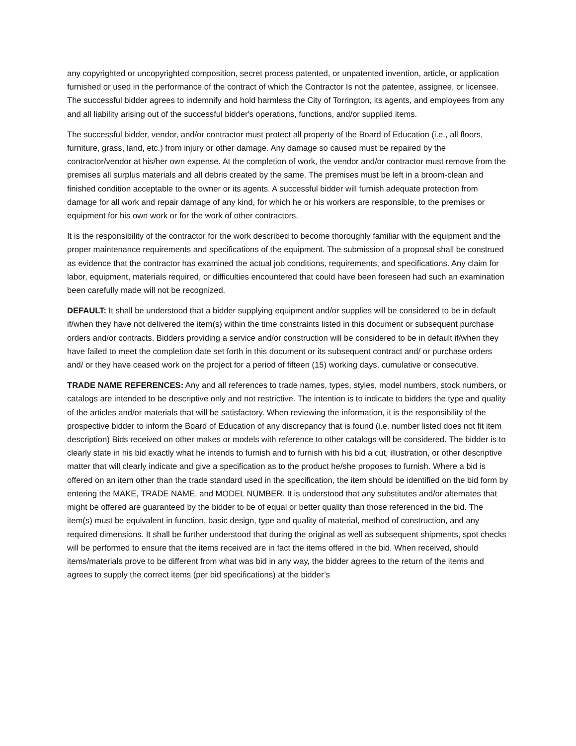any copyrighted or uncopyrighted composition, secret process patented, or unpatented invention, article, or application furnished or used in the performance of the contract of which the Contractor Is not the patentee, assignee, or licensee. The successful bidder agrees to indemnify and hold harmless the City of Torrington, its agents, and employees from any and all liability arising out of the successful bidder's operations, functions, and/or supplied items.
The successful bidder, vendor, and/or contractor must protect all property of the Board of Education (i.e., all floors, furniture, grass, land, etc.) from injury or other damage. Any damage so caused must be repaired by the contractor/vendor at his/her own expense. At the completion of work, the vendor and/or contractor must remove from the premises all surplus materials and all debris created by the same. The premises must be left in a broom-clean and finished condition acceptable to the owner or its agents. A successful bidder will furnish adequate protection from damage for all work and repair damage of any kind, for which he or his workers are responsible, to the premises or equipment for his own work or for the work of other contractors.
It is the responsibility of the contractor for the work described to become thoroughly familiar with the equipment and the proper maintenance requirements and specifications of the equipment. The submission of a proposal shall be construed as evidence that the contractor has examined the actual job conditions, requirements, and specifications. Any claim for labor, equipment, materials required, or difficulties encountered that could have been foreseen had such an examination been carefully made will not be recognized.
DEFAULT: It shall be understood that a bidder supplying equipment and/or supplies will be considered to be in default if/when they have not delivered the item(s) within the time constraints listed in this document or subsequent purchase orders and/or contracts. Bidders providing a service and/or construction will be considered to be in default if/when they have failed to meet the completion date set forth in this document or its subsequent contract and/ or purchase orders and/ or they have ceased work on the project for a period of fifteen (15) working days, cumulative or consecutive.
TRADE NAME REFERENCES: Any and all references to trade names, types, styles, model numbers, stock numbers, or catalogs are intended to be descriptive only and not restrictive. The intention is to indicate to bidders the type and quality of the articles and/or materials that will be satisfactory. When reviewing the information, it is the responsibility of the prospective bidder to inform the Board of Education of any discrepancy that is found (i.e. number listed does not fit item description) Bids received on other makes or models with reference to other catalogs will be considered. The bidder is to clearly state in his bid exactly what he intends to furnish and to furnish with his bid a cut, illustration, or other descriptive matter that will clearly indicate and give a specification as to the product he/she proposes to furnish. Where a bid is offered on an item other than the trade standard used in the specification, the item should be identified on the bid form by entering the MAKE, TRADE NAME, and MODEL NUMBER. It is understood that any substitutes and/or alternates that might be offered are guaranteed by the bidder to be of equal or better quality than those referenced in the bid. The item(s) must be equivalent in function, basic design, type and quality of material, method of construction, and any required dimensions. It shall be further understood that during the original as well as subsequent shipments, spot checks will be performed to ensure that the items received are in fact the items offered in the bid. When received, should items/materials prove to be different from what was bid in any way, the bidder agrees to the return of the items and agrees to supply the correct items (per bid specifications) at the bidder’s